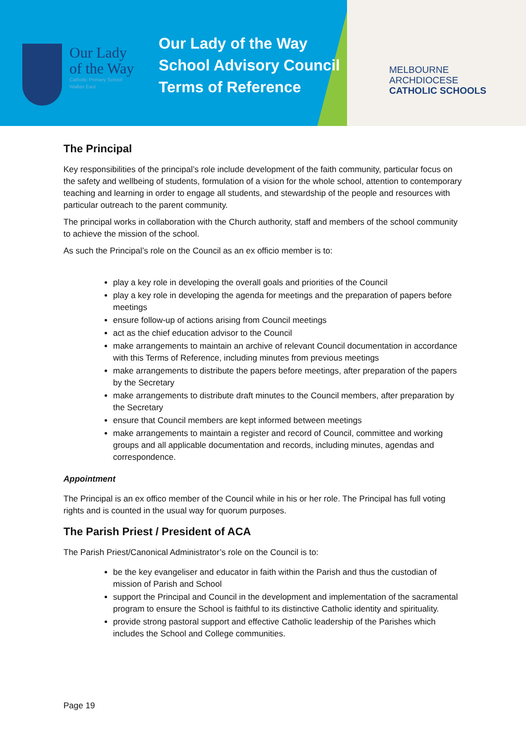Our Lady
of the Way
Catholic Primary School
Wallan East
Our Lady of the Way
School Advisory Council
Terms of Reference
MELBOURNE
ARCHDIOCESE
CATHOLIC SCHOOLS
The Principal
Key responsibilities of the principal’s role include development of the faith community, particular focus on the safety and wellbeing of students, formulation of a vision for the whole school, attention to contemporary teaching and learning in order to engage all students, and stewardship of the people and resources with particular outreach to the parent community.
The principal works in collaboration with the Church authority, staff and members of the school community to achieve the mission of the school.
As such the Principal’s role on the Council as an ex officio member is to:
play a key role in developing the overall goals and priorities of the Council
play a key role in developing the agenda for meetings and the preparation of papers before meetings
ensure follow-up of actions arising from Council meetings
act as the chief education advisor to the Council
make arrangements to maintain an archive of relevant Council documentation in accordance with this Terms of Reference, including minutes from previous meetings
make arrangements to distribute the papers before meetings, after preparation of the papers by the Secretary
make arrangements to distribute draft minutes to the Council members, after preparation by the Secretary
ensure that Council members are kept informed between meetings
make arrangements to maintain a register and record of Council, committee and working groups and all applicable documentation and records, including minutes, agendas and correspondence.
Appointment
The Principal is an ex offico member of the Council while in his or her role. The Principal has full voting rights and is counted in the usual way for quorum purposes.
The Parish Priest / President of ACA
The Parish Priest/Canonical Administrator’s role on the Council is to:
be the key evangeliser and educator in faith within the Parish and thus the custodian of mission of Parish and School
support the Principal and Council in the development and implementation of the sacramental program to ensure the School is faithful to its distinctive Catholic identity and spirituality.
provide strong pastoral support and effective Catholic leadership of the Parishes which includes the School and College communities.
Page 19